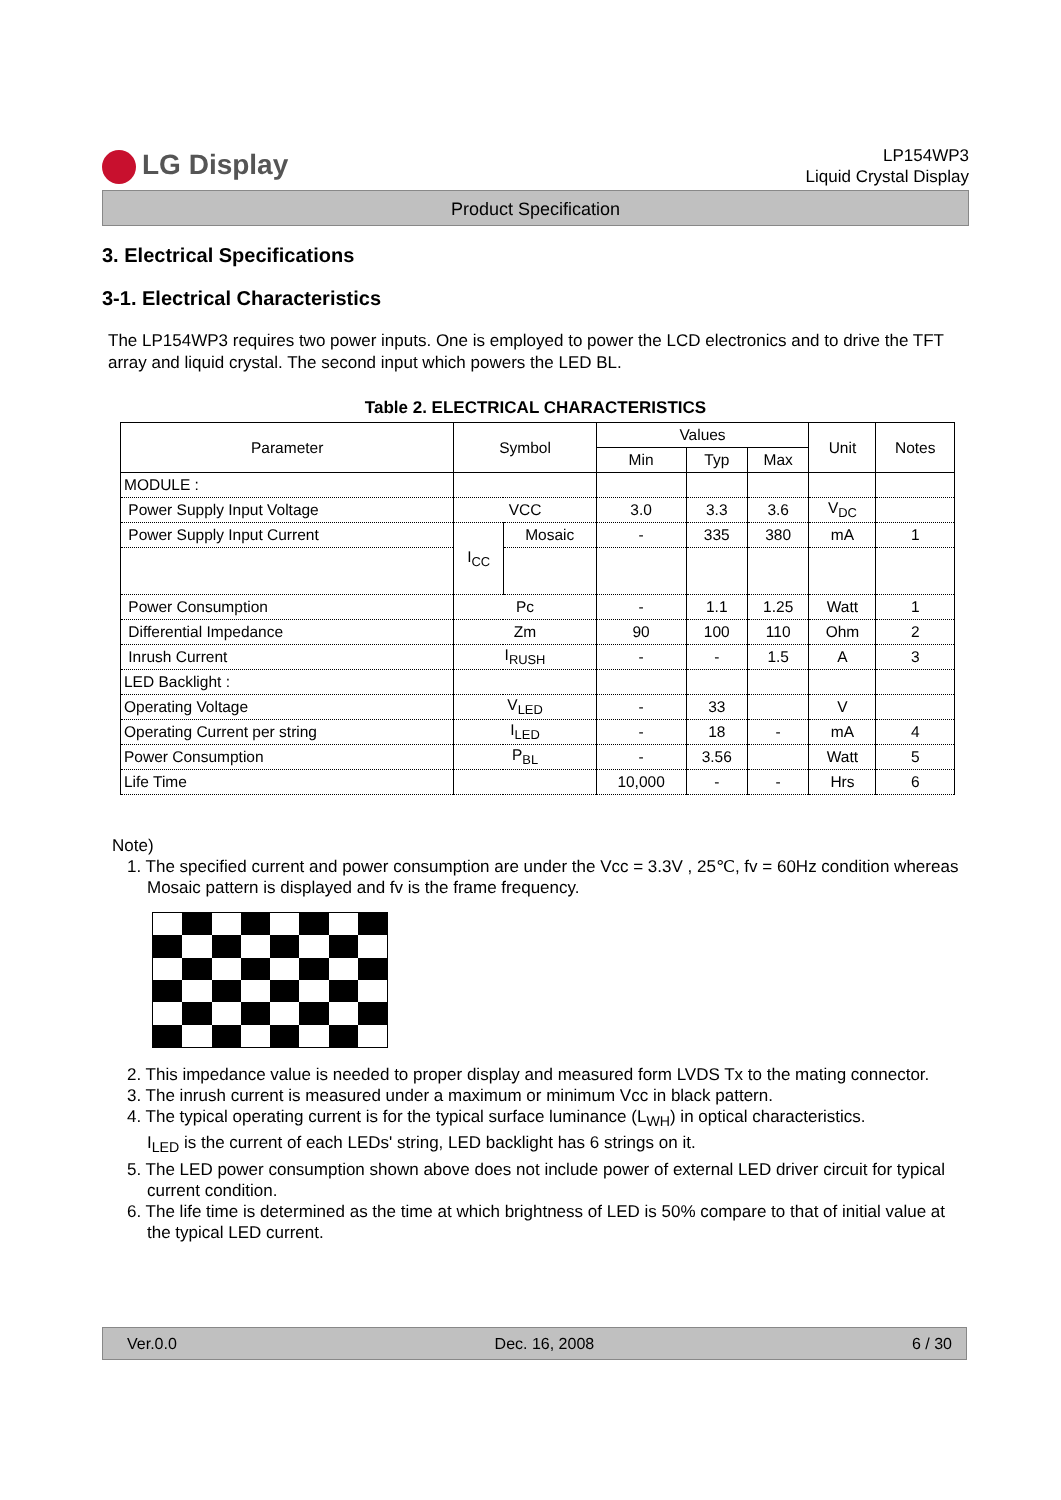LG Display
LP154WP3
Liquid Crystal Display
Product Specification
3. Electrical Specifications
3-1. Electrical Characteristics
The LP154WP3 requires two power inputs. One is employed to power the LCD electronics and to drive the TFT array and liquid crystal. The second input which powers the LED BL.
Table 2. ELECTRICAL CHARACTERISTICS
| Parameter | Symbol | | Values | | | Unit | Notes |
| --- | --- | --- | --- | --- | --- | --- | --- |
| | | | Min | Typ | Max | | |
| MODULE : | | | | | | | |
| Power Supply Input Voltage | VCC | | 3.0 | 3.3 | 3.6 | V<sub>DC</sub> | |
| Power Supply Input Current | I<sub>CC</sub> | Mosaic | - | 335 | 380 | mA | 1 |
| Power Consumption | Pc | | - | 1.1 | 1.25 | Watt | 1 |
| Differential Impedance | Zm | | 90 | 100 | 110 | Ohm | 2 |
| Inrush Current | I<sub>RUSH</sub> | | - | - | 1.5 | A | 3 |
| LED Backlight : | | | | | | | |
| Operating Voltage | V<sub>LED</sub> | | - | 33 | | V | |
| Operating Current per string | I<sub>LED</sub> | | - | 18 | - | mA | 4 |
| Power Consumption | P<sub>BL</sub> | | - | 3.56 | | Watt | 5 |
| Life Time | | | 10,000 | - | - | Hrs | 6 |
Note)
1. The specified current and power consumption are under the Vcc = 3.3V , 25℃, fv = 60Hz condition whereas Mosaic pattern is displayed and fv is the frame frequency.
2. This impedance value is needed to proper display and measured form LVDS Tx to the mating connector.
3. The inrush current is measured under a maximum or minimum Vcc in black pattern.
4. The typical operating current is for the typical surface luminance (L<sub>WH</sub>) in optical characteristics.
I<sub>LED</sub> is the current of each LEDs' string, LED backlight has 6 strings on it.
5. The LED power consumption shown above does not include power of external LED driver circuit for typical current condition.
6. The life time is determined as the time at which brightness of LED is 50% compare to that of initial value at the typical LED current.
Ver.0.0 Dec. 16, 2008 6 / 30